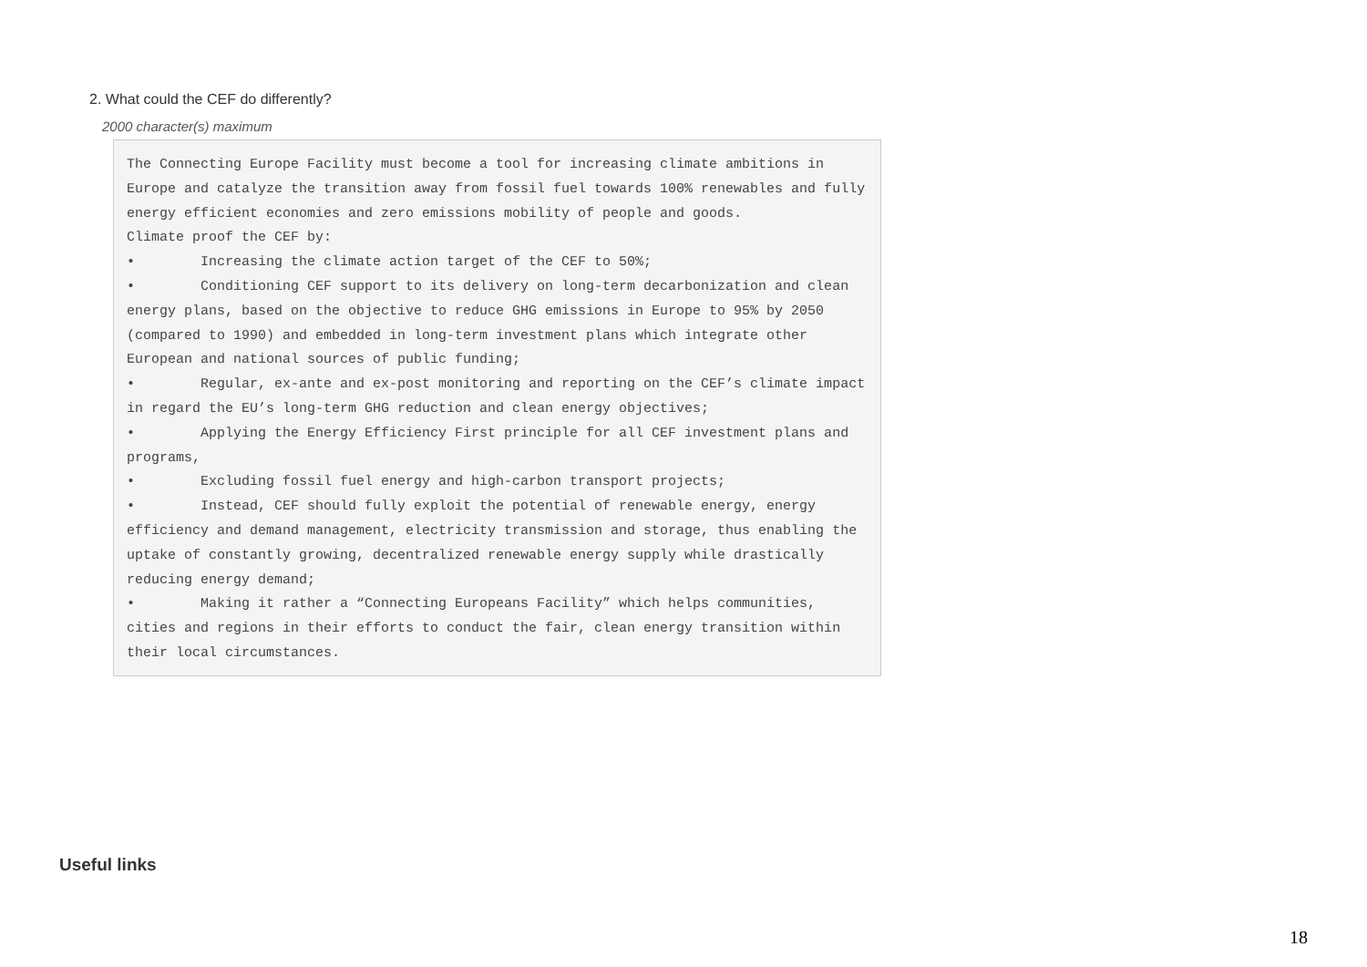2. What could the CEF do differently?
2000 character(s) maximum
The Connecting Europe Facility must become a tool for increasing climate ambitions in Europe and catalyze the transition away from fossil fuel towards 100% renewables and fully energy efficient economies and zero emissions mobility of people and goods. Climate proof the CEF by: • Increasing the climate action target of the CEF to 50%; • Conditioning CEF support to its delivery on long-term decarbonization and clean energy plans, based on the objective to reduce GHG emissions in Europe to 95% by 2050 (compared to 1990) and embedded in long-term investment plans which integrate other European and national sources of public funding; • Regular, ex-ante and ex-post monitoring and reporting on the CEF’s climate impact in regard the EU’s long-term GHG reduction and clean energy objectives; • Applying the Energy Efficiency First principle for all CEF investment plans and programs, • Excluding fossil fuel energy and high-carbon transport projects; • Instead, CEF should fully exploit the potential of renewable energy, energy efficiency and demand management, electricity transmission and storage, thus enabling the uptake of constantly growing, decentralized renewable energy supply while drastically reducing energy demand; • Making it rather a “Connecting Europeans Facility” which helps communities, cities and regions in their efforts to conduct the fair, clean energy transition within their local circumstances.
Useful links
18